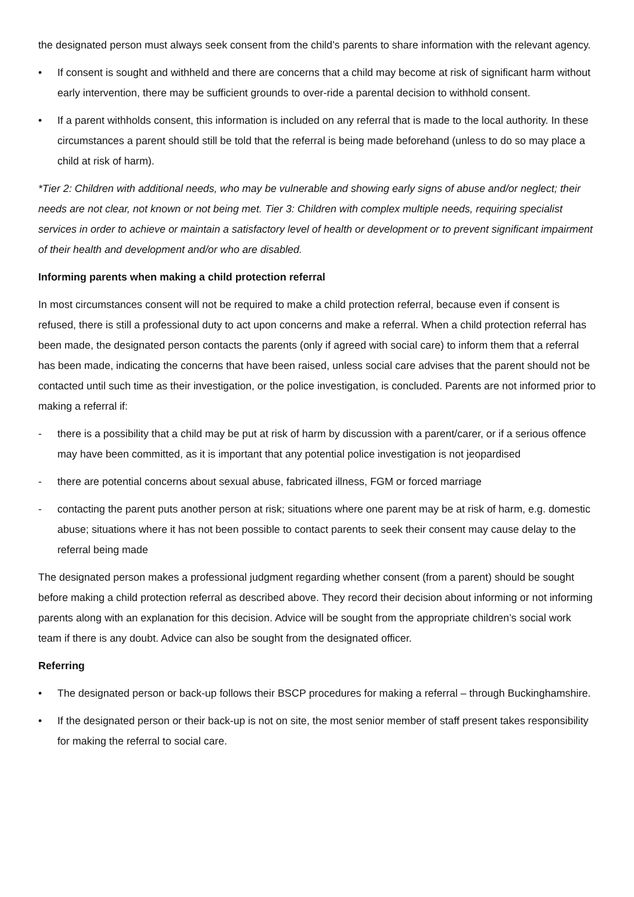the designated person must always seek consent from the child’s parents to share information with the relevant agency.
• If consent is sought and withheld and there are concerns that a child may become at risk of significant harm without early intervention, there may be sufficient grounds to over-ride a parental decision to withhold consent.
• If a parent withholds consent, this information is included on any referral that is made to the local authority. In these circumstances a parent should still be told that the referral is being made beforehand (unless to do so may place a child at risk of harm).
*Tier 2: Children with additional needs, who may be vulnerable and showing early signs of abuse and/or neglect; their needs are not clear, not known or not being met. Tier 3: Children with complex multiple needs, requiring specialist services in order to achieve or maintain a satisfactory level of health or development or to prevent significant impairment of their health and development and/or who are disabled.
Informing parents when making a child protection referral
In most circumstances consent will not be required to make a child protection referral, because even if consent is refused, there is still a professional duty to act upon concerns and make a referral. When a child protection referral has been made, the designated person contacts the parents (only if agreed with social care) to inform them that a referral has been made, indicating the concerns that have been raised, unless social care advises that the parent should not be contacted until such time as their investigation, or the police investigation, is concluded. Parents are not informed prior to making a referral if:
- there is a possibility that a child may be put at risk of harm by discussion with a parent/carer, or if a serious offence may have been committed, as it is important that any potential police investigation is not jeopardised
- there are potential concerns about sexual abuse, fabricated illness, FGM or forced marriage
- contacting the parent puts another person at risk; situations where one parent may be at risk of harm, e.g. domestic abuse; situations where it has not been possible to contact parents to seek their consent may cause delay to the referral being made
The designated person makes a professional judgment regarding whether consent (from a parent) should be sought before making a child protection referral as described above. They record their decision about informing or not informing parents along with an explanation for this decision. Advice will be sought from the appropriate children’s social work team if there is any doubt. Advice can also be sought from the designated officer.
Referring
• The designated person or back-up follows their BSCP procedures for making a referral – through Buckinghamshire.
• If the designated person or their back-up is not on site, the most senior member of staff present takes responsibility for making the referral to social care.